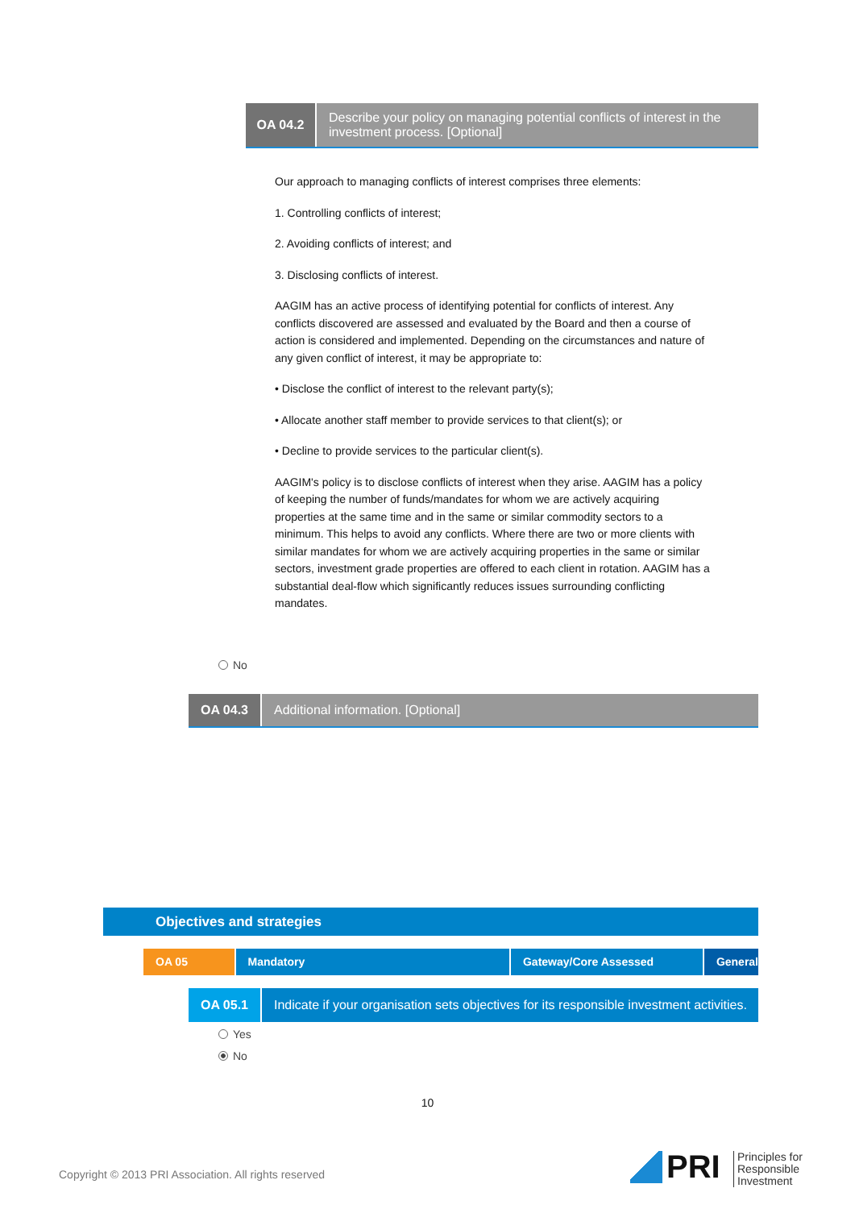OA 04.2
Describe your policy on managing potential conflicts of interest in the investment process. [Optional]
Our approach to managing conflicts of interest comprises three elements:
1. Controlling conflicts of interest;
2. Avoiding conflicts of interest; and
3. Disclosing conflicts of interest.
AAGIM has an active process of identifying potential for conflicts of interest. Any conflicts discovered are assessed and evaluated by the Board and then a course of action is considered and implemented. Depending on the circumstances and nature of any given conflict of interest, it may be appropriate to:
• Disclose the conflict of interest to the relevant party(s);
• Allocate another staff member to provide services to that client(s); or
• Decline to provide services to the particular client(s).
AAGIM's policy is to disclose conflicts of interest when they arise. AAGIM has a policy of keeping the number of funds/mandates for whom we are actively acquiring properties at the same time and in the same or similar commodity sectors to a minimum. This helps to avoid any conflicts. Where there are two or more clients with similar mandates for whom we are actively acquiring properties in the same or similar sectors, investment grade properties are offered to each client in rotation. AAGIM has a substantial deal-flow which significantly reduces issues surrounding conflicting mandates.
No
OA 04.3
Additional information. [Optional]
Objectives and strategies
OA 05 Mandatory Gateway/Core Assessed General
OA 05.1 Indicate if your organisation sets objectives for its responsible investment activities.
Yes
No
10
Copyright © 2013 PRI Association. All rights reserved
PRI
Principles for
Responsible
Investment